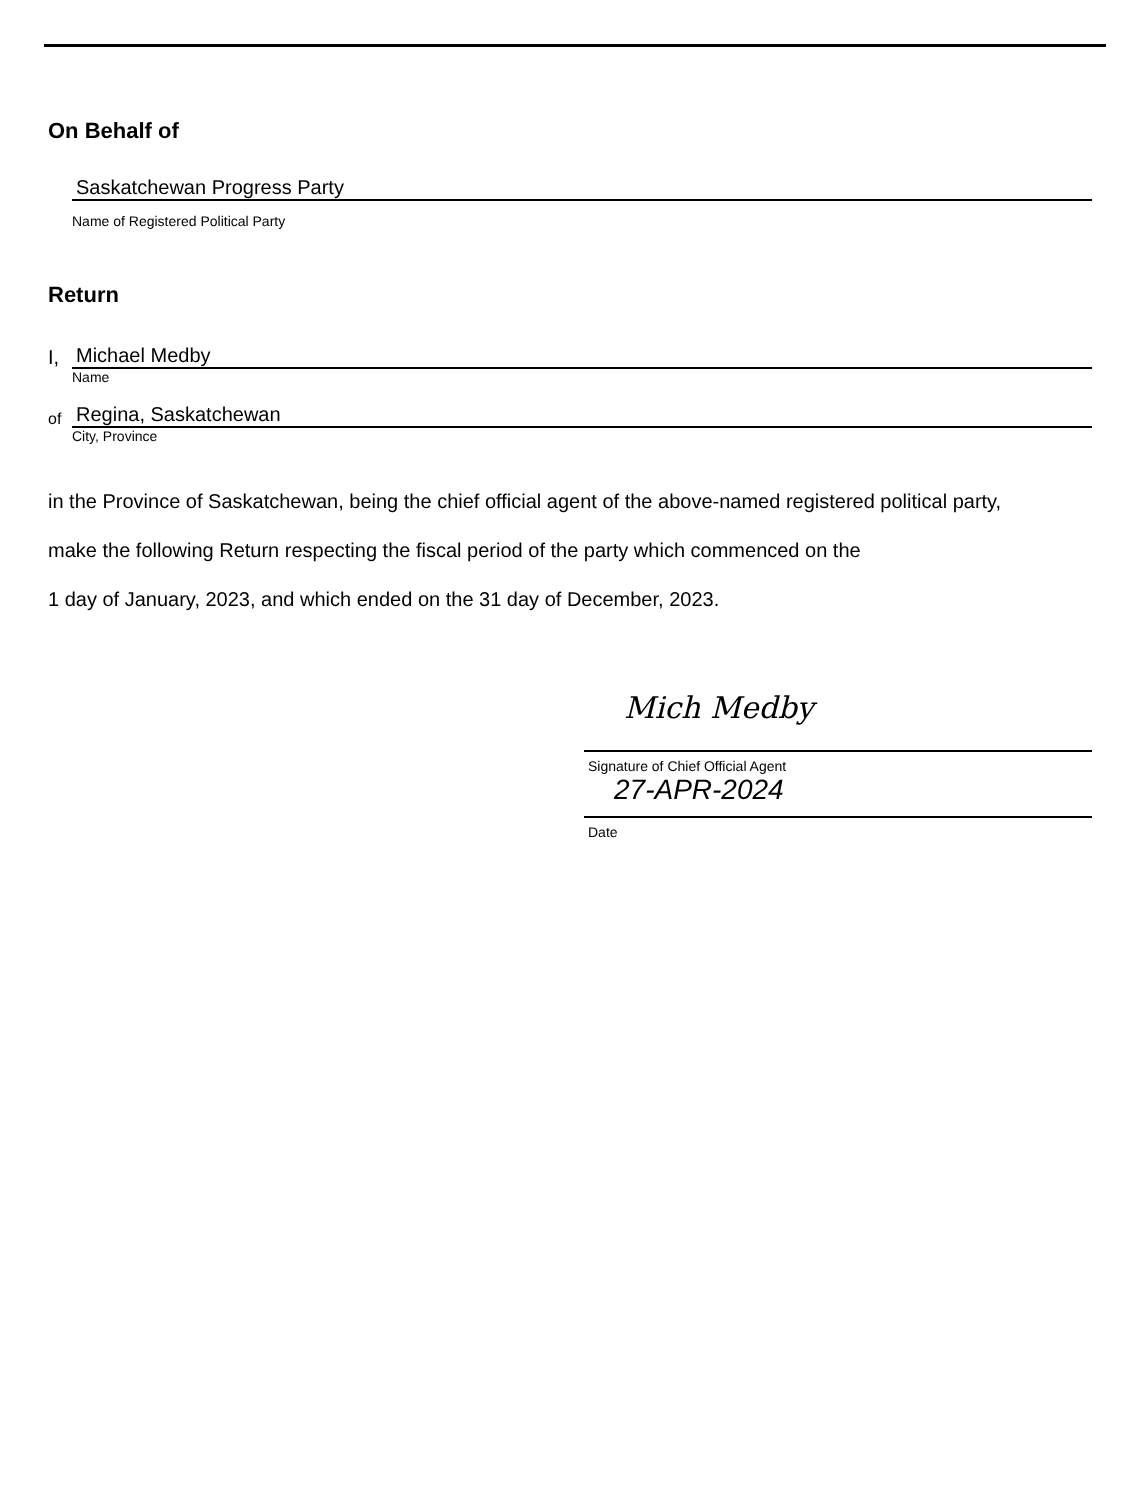On Behalf of
Saskatchewan Progress Party
Name of Registered Political Party
Return
I,
Michael Medby
Name
of
Regina, Saskatchewan
City, Province
in the Province of Saskatchewan, being the chief official agent of the above-named registered political party,
make the following Return respecting the fiscal period of the party which commenced on the
1 day of January, 2023, and which ended on the 31 day of December, 2023.
Mich Medby
Signature of Chief Official Agent
27-APR-2024
Date